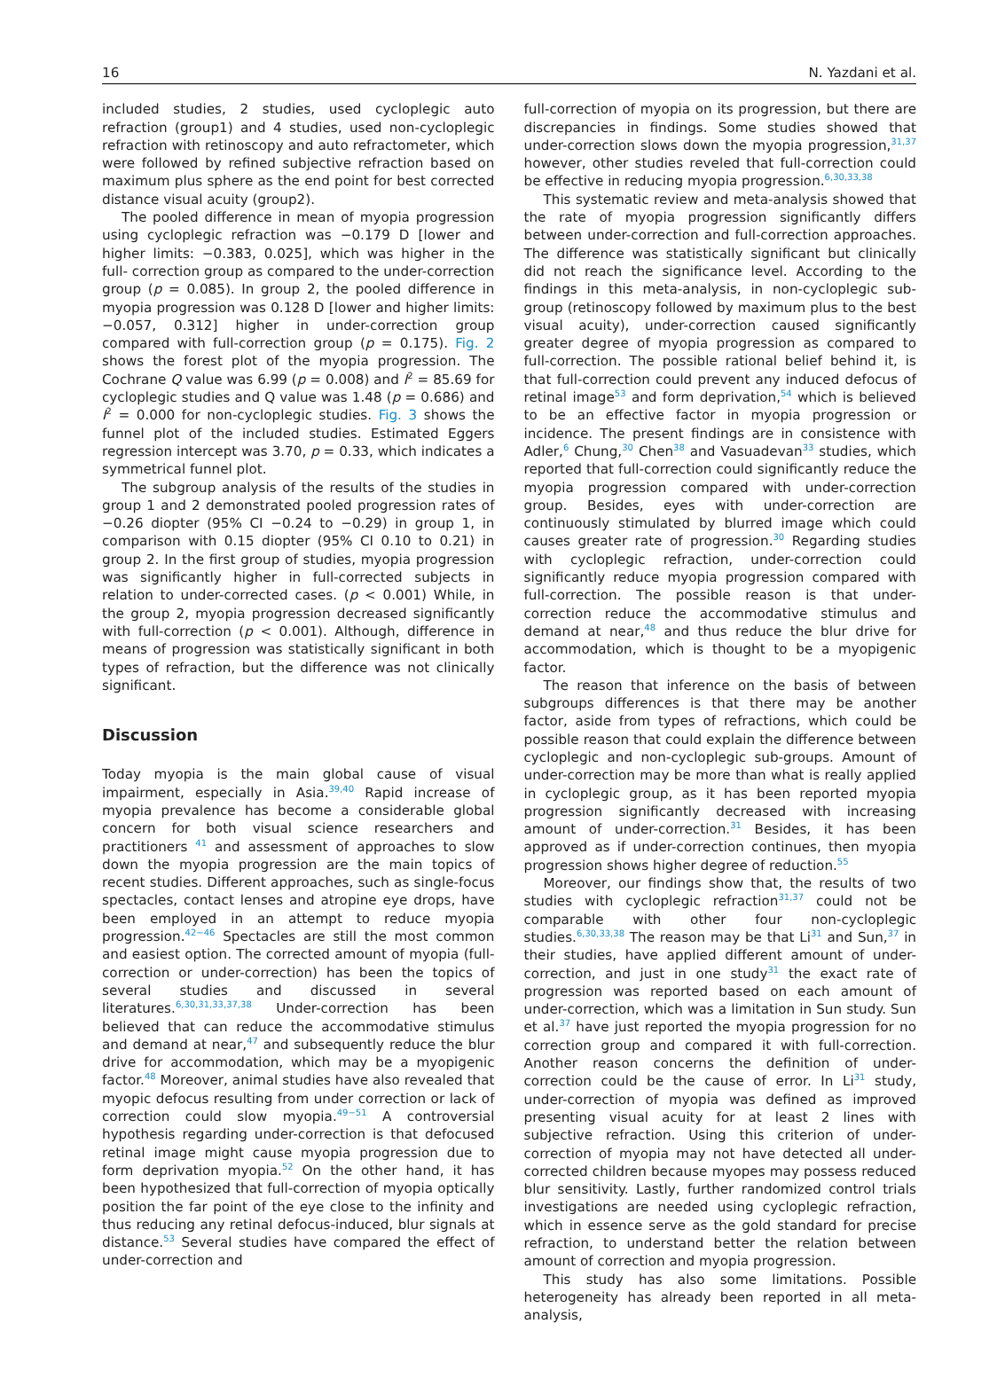16 N. Yazdani et al.
included studies, 2 studies, used cycloplegic auto refraction (group1) and 4 studies, used non-cycloplegic refraction with retinoscopy and auto refractometer, which were followed by refined subjective refraction based on maximum plus sphere as the end point for best corrected distance visual acuity (group2).
The pooled difference in mean of myopia progression using cycloplegic refraction was −0.179 D [lower and higher limits: −0.383, 0.025], which was higher in the full- correction group as compared to the under-correction group (p = 0.085). In group 2, the pooled difference in myopia progression was 0.128 D [lower and higher limits: −0.057, 0.312] higher in under-correction group compared with full-correction group (p = 0.175). Fig. 2 shows the forest plot of the myopia progression. The Cochrane Q value was 6.99 (p = 0.008) and I<sup>2</sup> = 85.69 for cycloplegic studies and Q value was 1.48 (p = 0.686) and I<sup>2</sup> = 0.000 for non-cycloplegic studies. Fig. 3 shows the funnel plot of the included studies. Estimated Eggers regression intercept was 3.70, p = 0.33, which indicates a symmetrical funnel plot.
The subgroup analysis of the results of the studies in group 1 and 2 demonstrated pooled progression rates of −0.26 diopter (95% CI −0.24 to −0.29) in group 1, in comparison with 0.15 diopter (95% CI 0.10 to 0.21) in group 2. In the first group of studies, myopia progression was significantly higher in full-corrected subjects in relation to under-corrected cases. (p < 0.001) While, in the group 2, myopia progression decreased significantly with full-correction (p < 0.001). Although, difference in means of progression was statistically significant in both types of refraction, but the difference was not clinically significant.
Discussion
Today myopia is the main global cause of visual impairment, especially in Asia.<sup>39,40</sup> Rapid increase of myopia prevalence has become a considerable global concern for both visual science researchers and practitioners <sup>41</sup> and assessment of approaches to slow down the myopia progression are the main topics of recent studies. Different approaches, such as single-focus spectacles, contact lenses and atropine eye drops, have been employed in an attempt to reduce myopia progression.<sup>42−46</sup> Spectacles are still the most common and easiest option. The corrected amount of myopia (full-correction or under-correction) has been the topics of several studies and discussed in several literatures.<sup>6,30,31,33,37,38</sup> Under-correction has been believed that can reduce the accommodative stimulus and demand at near,<sup>47</sup> and subsequently reduce the blur drive for accommodation, which may be a myopigenic factor.<sup>48</sup> Moreover, animal studies have also revealed that myopic defocus resulting from under correction or lack of correction could slow myopia.<sup>49−51</sup> A controversial hypothesis regarding under-correction is that defocused retinal image might cause myopia progression due to form deprivation myopia.<sup>52</sup> On the other hand, it has been hypothesized that full-correction of myopia optically position the far point of the eye close to the infinity and thus reducing any retinal defocus-induced, blur signals at distance.<sup>53</sup> Several studies have compared the effect of under-correction and
full-correction of myopia on its progression, but there are discrepancies in findings. Some studies showed that under-correction slows down the myopia progression,<sup>31,37</sup> however, other studies reveled that full-correction could be effective in reducing myopia progression.<sup>6,30,33,38</sup>
This systematic review and meta-analysis showed that the rate of myopia progression significantly differs between under-correction and full-correction approaches. The difference was statistically significant but clinically did not reach the significance level. According to the findings in this meta-analysis, in non-cycloplegic sub-group (retinoscopy followed by maximum plus to the best visual acuity), under-correction caused significantly greater degree of myopia progression as compared to full-correction. The possible rational belief behind it, is that full-correction could prevent any induced defocus of retinal image<sup>53</sup> and form deprivation,<sup>54</sup> which is believed to be an effective factor in myopia progression or incidence. The present findings are in consistence with Adler,<sup>6</sup> Chung,<sup>30</sup> Chen<sup>38</sup> and Vasuadevan<sup>33</sup> studies, which reported that full-correction could significantly reduce the myopia progression compared with under-correction group. Besides, eyes with under-correction are continuously stimulated by blurred image which could causes greater rate of progression.<sup>30</sup> Regarding studies with cycloplegic refraction, under-correction could significantly reduce myopia progression compared with full-correction. The possible reason is that under-correction reduce the accommodative stimulus and demand at near,<sup>48</sup> and thus reduce the blur drive for accommodation, which is thought to be a myopigenic factor.
The reason that inference on the basis of between subgroups differences is that there may be another factor, aside from types of refractions, which could be possible reason that could explain the difference between cycloplegic and non-cycloplegic sub-groups. Amount of under-correction may be more than what is really applied in cycloplegic group, as it has been reported myopia progression significantly decreased with increasing amount of under-correction.<sup>31</sup> Besides, it has been approved as if under-correction continues, then myopia progression shows higher degree of reduction.<sup>55</sup>
Moreover, our findings show that, the results of two studies with cycloplegic refraction<sup>31,37</sup> could not be comparable with other four non-cycloplegic studies.<sup>6,30,33,38</sup> The reason may be that Li<sup>31</sup> and Sun,<sup>37</sup> in their studies, have applied different amount of under-correction, and just in one study<sup>31</sup> the exact rate of progression was reported based on each amount of under-correction, which was a limitation in Sun study. Sun et al.<sup>37</sup> have just reported the myopia progression for no correction group and compared it with full-correction. Another reason concerns the definition of under-correction could be the cause of error. In Li<sup>31</sup> study, under-correction of myopia was defined as improved presenting visual acuity for at least 2 lines with subjective refraction. Using this criterion of under-correction of myopia may not have detected all under-corrected children because myopes may possess reduced blur sensitivity. Lastly, further randomized control trials investigations are needed using cycloplegic refraction, which in essence serve as the gold standard for precise refraction, to understand better the relation between amount of correction and myopia progression.
This study has also some limitations. Possible heterogeneity has already been reported in all meta-analysis,